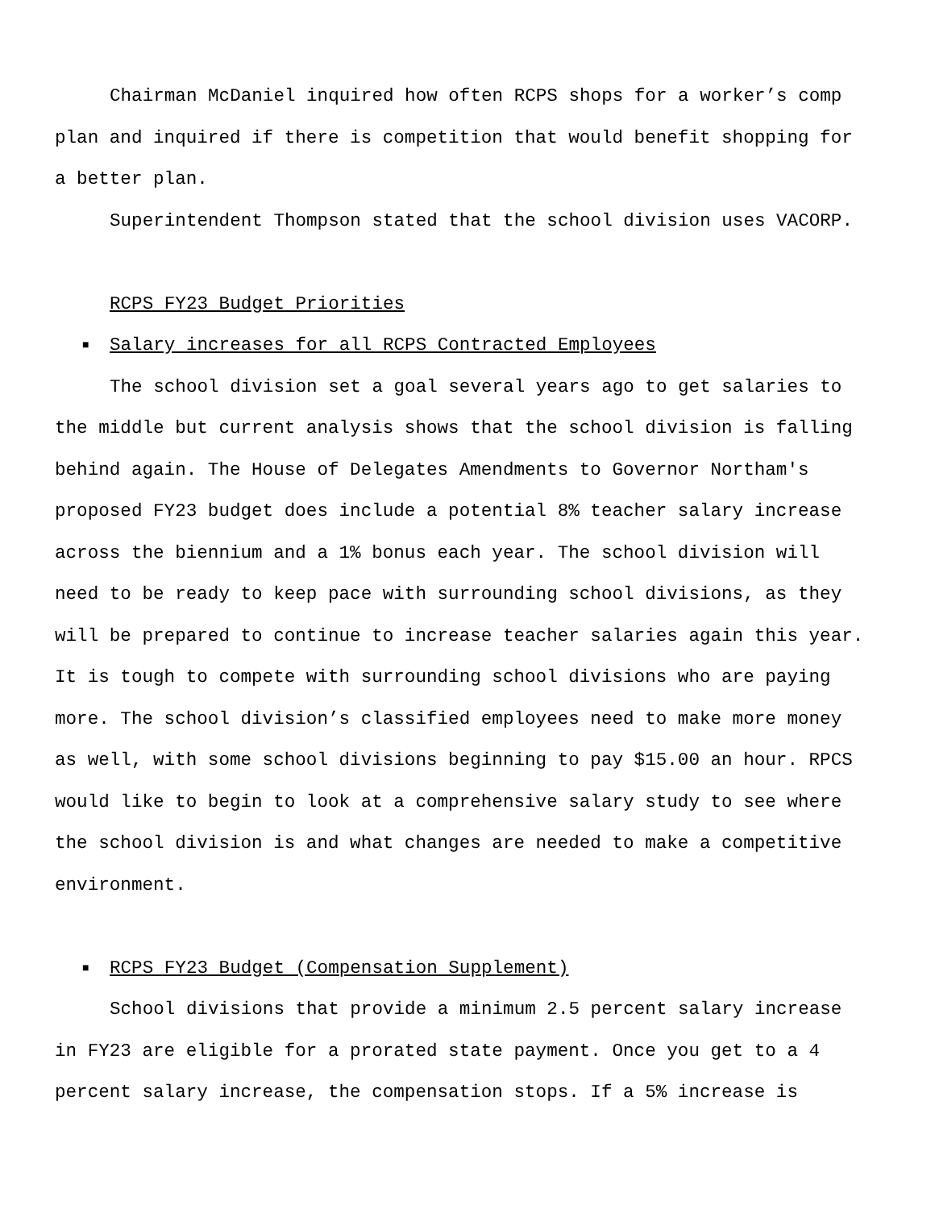Chairman McDaniel inquired how often RCPS shops for a worker’s comp plan and inquired if there is competition that would benefit shopping for a better plan.
Superintendent Thompson stated that the school division uses VACORP.
RCPS FY23 Budget Priorities
■ Salary increases for all RCPS Contracted Employees
The school division set a goal several years ago to get salaries to the middle but current analysis shows that the school division is falling behind again. The House of Delegates Amendments to Governor Northam's proposed FY23 budget does include a potential 8% teacher salary increase across the biennium and a 1% bonus each year. The school division will need to be ready to keep pace with surrounding school divisions, as they will be prepared to continue to increase teacher salaries again this year. It is tough to compete with surrounding school divisions who are paying more. The school division’s classified employees need to make more money as well, with some school divisions beginning to pay $15.00 an hour. RPCS would like to begin to look at a comprehensive salary study to see where the school division is and what changes are needed to make a competitive environment.
■ RCPS FY23 Budget (Compensation Supplement)
School divisions that provide a minimum 2.5 percent salary increase in FY23 are eligible for a prorated state payment. Once you get to a 4 percent salary increase, the compensation stops. If a 5% increase is